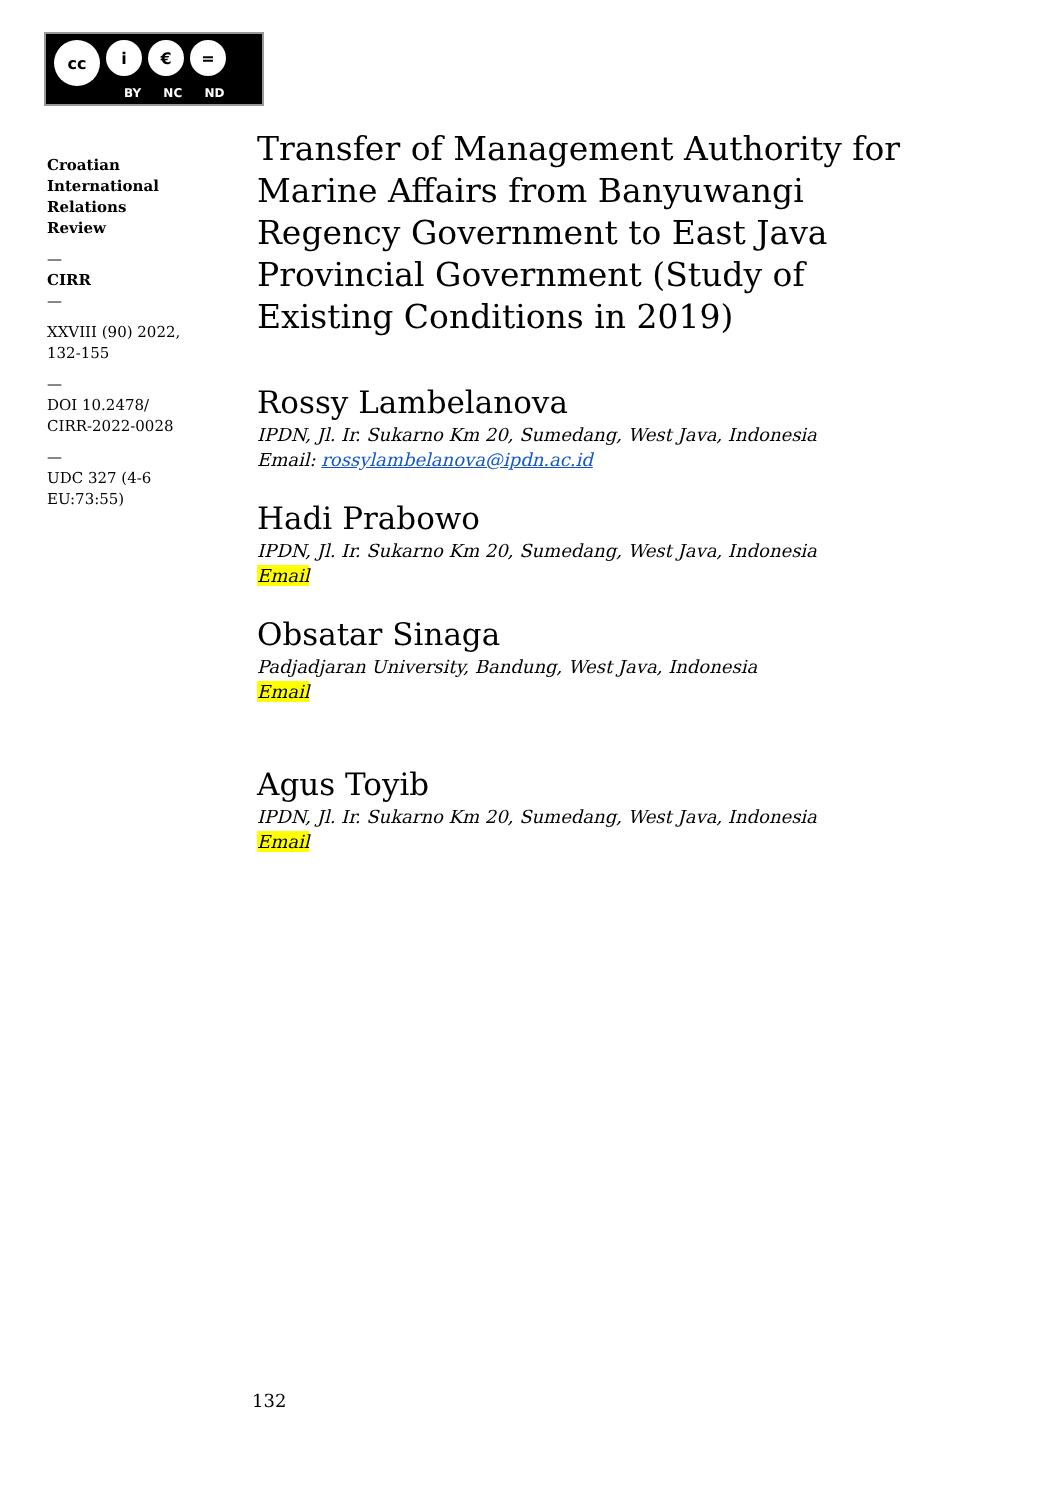cc i € =
BY NC ND
Croatian
International
Relations
Review
—
CIRR
—
XXVIII (90) 2022,
132-155
—
DOI 10.2478/
CIRR-2022-0028
—
UDC 327 (4-6
EU:73:55)
Transfer of Management Authority for Marine Affairs from Banyuwangi Regency Government to East Java Provincial Government (Study of Existing Conditions in 2019)
Rossy Lambelanova
IPDN, Jl. Ir. Sukarno Km 20, Sumedang, West Java, Indonesia
Email: rossylambelanova@ipdn.ac.id
Hadi Prabowo
IPDN, Jl. Ir. Sukarno Km 20, Sumedang, West Java, Indonesia
Email
Obsatar Sinaga
Padjadjaran University, Bandung, West Java, Indonesia
Email
Agus Toyib
IPDN, Jl. Ir. Sukarno Km 20, Sumedang, West Java, Indonesia
Email
132